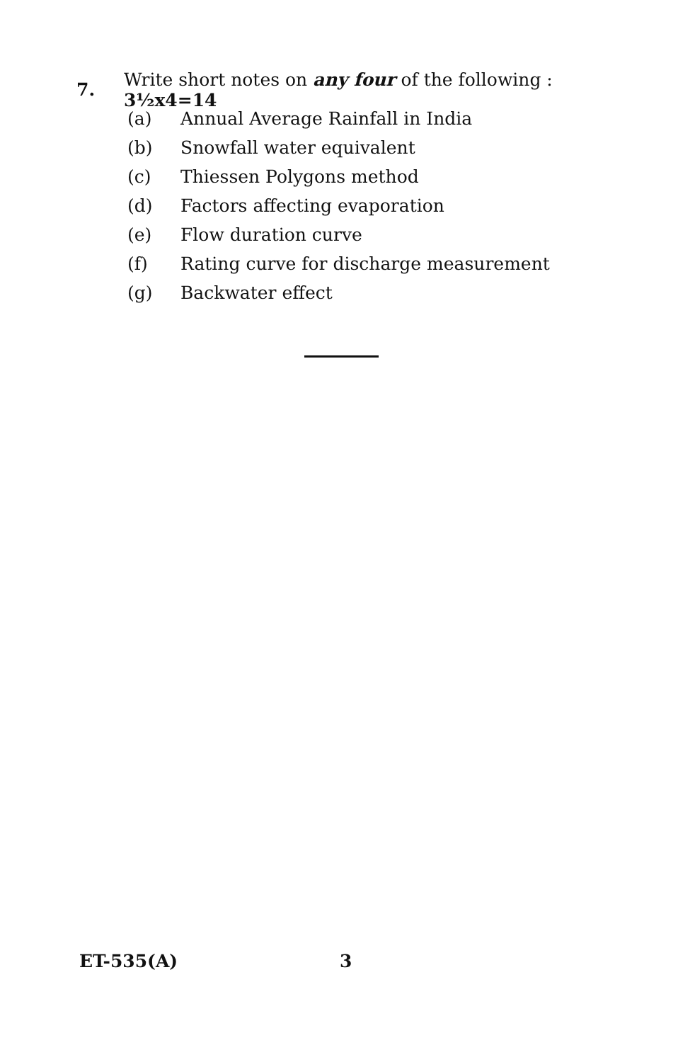7. Write short notes on any four of the following : 3½x4=14
(a) Annual Average Rainfall in India
(b) Snowfall water equivalent
(c) Thiessen Polygons method
(d) Factors affecting evaporation
(e) Flow duration curve
(f) Rating curve for discharge measurement
(g) Backwater effect
ET-535(A) 3